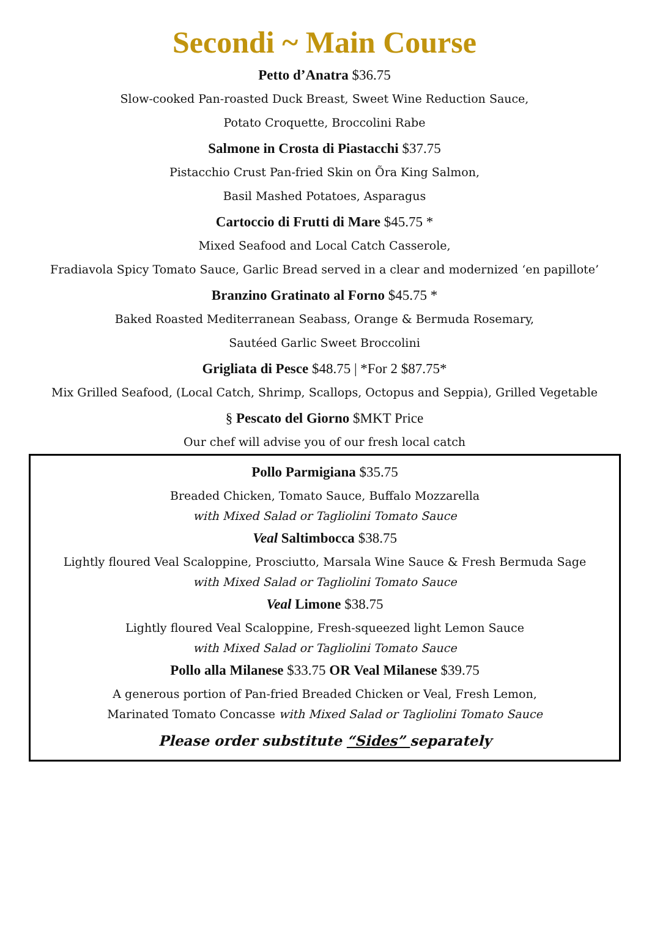Secondi ~ Main Course
Petto d’Anatra $36.75
Slow-cooked Pan-roasted Duck Breast, Sweet Wine Reduction Sauce,
Potato Croquette, Broccolini Rabe
Salmone in Crosta di Piastacchi $37.75
Pistacchio Crust Pan-fried Skin on Õra King Salmon,
Basil Mashed Potatoes, Asparagus
Cartoccio di Frutti di Mare $45.75 *
Mixed Seafood and Local Catch Casserole,
Fradiavola Spicy Tomato Sauce, Garlic Bread served in a clear and modernized ‘en papillote’
Branzino Gratinato al Forno $45.75 *
Baked Roasted Mediterranean Seabass, Orange & Bermuda Rosemary,
Sautéed Garlic Sweet Broccolini
Grigliata di Pesce $48.75 | *For 2 $87.75*
Mix Grilled Seafood, (Local Catch, Shrimp, Scallops, Octopus and Seppia), Grilled Vegetable
§ Pescato del Giorno $MKT Price
Our chef will advise you of our fresh local catch
Pollo Parmigiana $35.75
Breaded Chicken, Tomato Sauce, Buffalo Mozzarella
with Mixed Salad or Tagliolini Tomato Sauce
Veal Saltimbocca $38.75
Lightly floured Veal Scaloppine, Prosciutto, Marsala Wine Sauce & Fresh Bermuda Sage
with Mixed Salad or Tagliolini Tomato Sauce
Veal Limone $38.75
Lightly floured Veal Scaloppine, Fresh-squeezed light Lemon Sauce
with Mixed Salad or Tagliolini Tomato Sauce
Pollo alla Milanese $33.75 OR Veal Milanese $39.75
A generous portion of Pan-fried Breaded Chicken or Veal, Fresh Lemon,
Marinated Tomato Concasse with Mixed Salad or Tagliolini Tomato Sauce
Please order substitute “Sides” separately